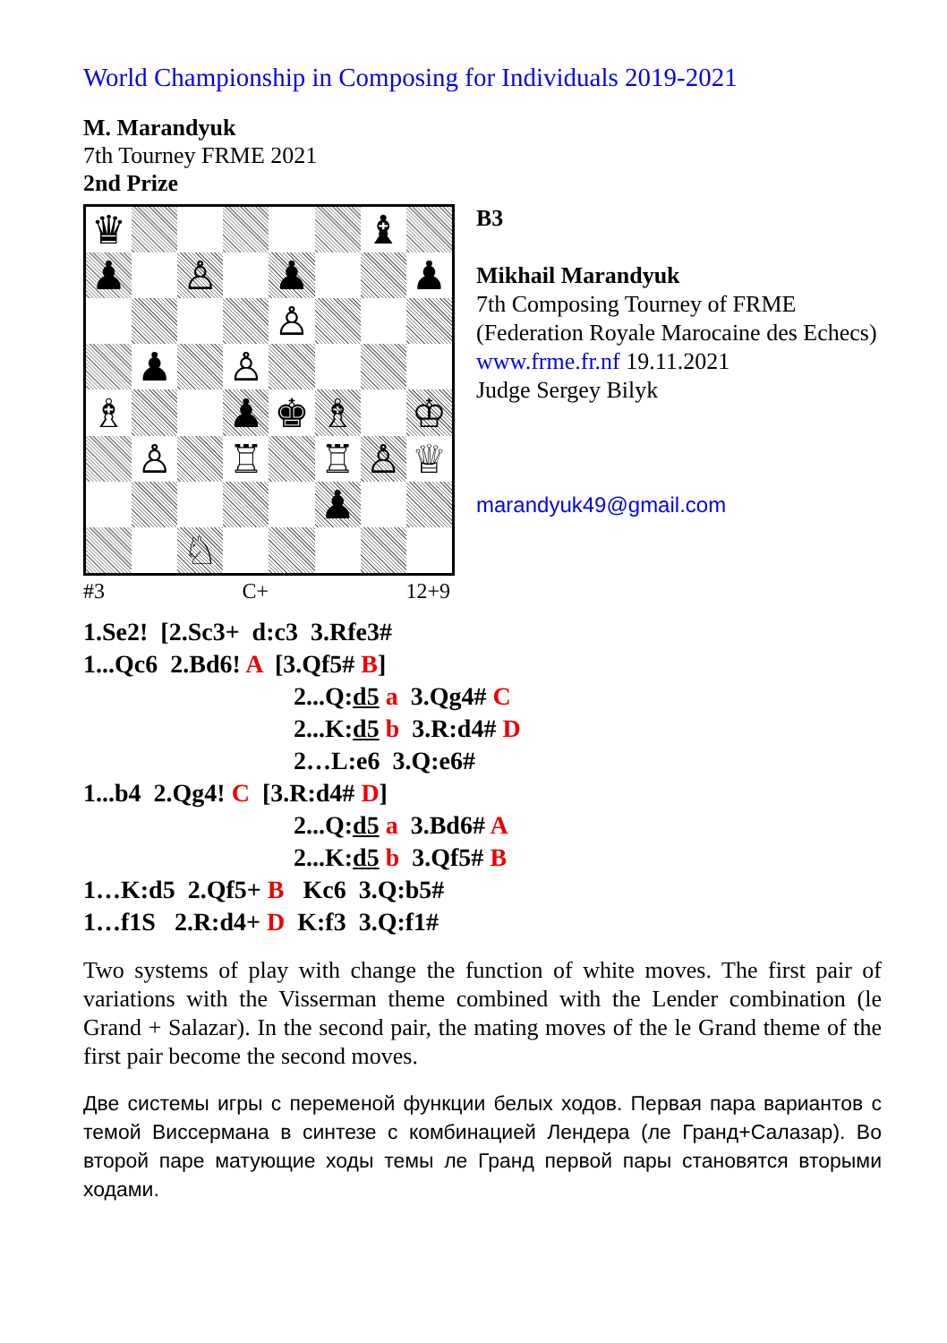World Championship in Composing for Individuals 2019-2021
M. Marandyuk
7th Tourney FRME 2021
2nd Prize
| ♛ | | | | | | ♝ | |
| ♟ | | ♙ | | ♟ | | | ♟ |
| | | | | ♙ | | | |
| | ♟ | | ♙ | | | | |
| ♗ | | | ♟ | ♚ | ♗ | | ♔ |
| | ♙ | | ♖ | | ♖ | ♙ | ♕ |
| | | | | | ♟ | | |
| | | ♘ | | | | | |
#3 C+ 12+9
B3
Mikhail Marandyuk
7th Composing Tourney of FRME (Federation Royale Marocaine des Echecs)
www.frme.fr.nf 19.11.2021
Judge Sergey Bilyk
marandyuk49@gmail.com
1.Se2! [2.Sc3+ d:c3 3.Rfe3#
1...Qc6 2.Bd6! A [3.Qf5# B]
2...Q:d5 a 3.Qg4# C
2...K:d5 b 3.R:d4# D
2…L:e6 3.Q:e6#
1...b4 2.Qg4! C [3.R:d4# D]
2...Q:d5 a 3.Bd6# A
2...K:d5 b 3.Qf5# B
1…K:d5 2.Qf5+ B Kc6 3.Q:b5#
1…f1S 2.R:d4+ D K:f3 3.Q:f1#
Two systems of play with change the function of white moves. The first pair of variations with the Visserman theme combined with the Lender combination (le Grand + Salazar). In the second pair, the mating moves of the le Grand theme of the first pair become the second moves.
Две системы игры с переменой функции белых ходов. Первая пара вариантов с темой Виссермана в синтезе с комбинацией Лендера (ле Гранд+Салазар). Во второй паре матующие ходы темы ле Гранд первой пары становятся вторыми ходами.